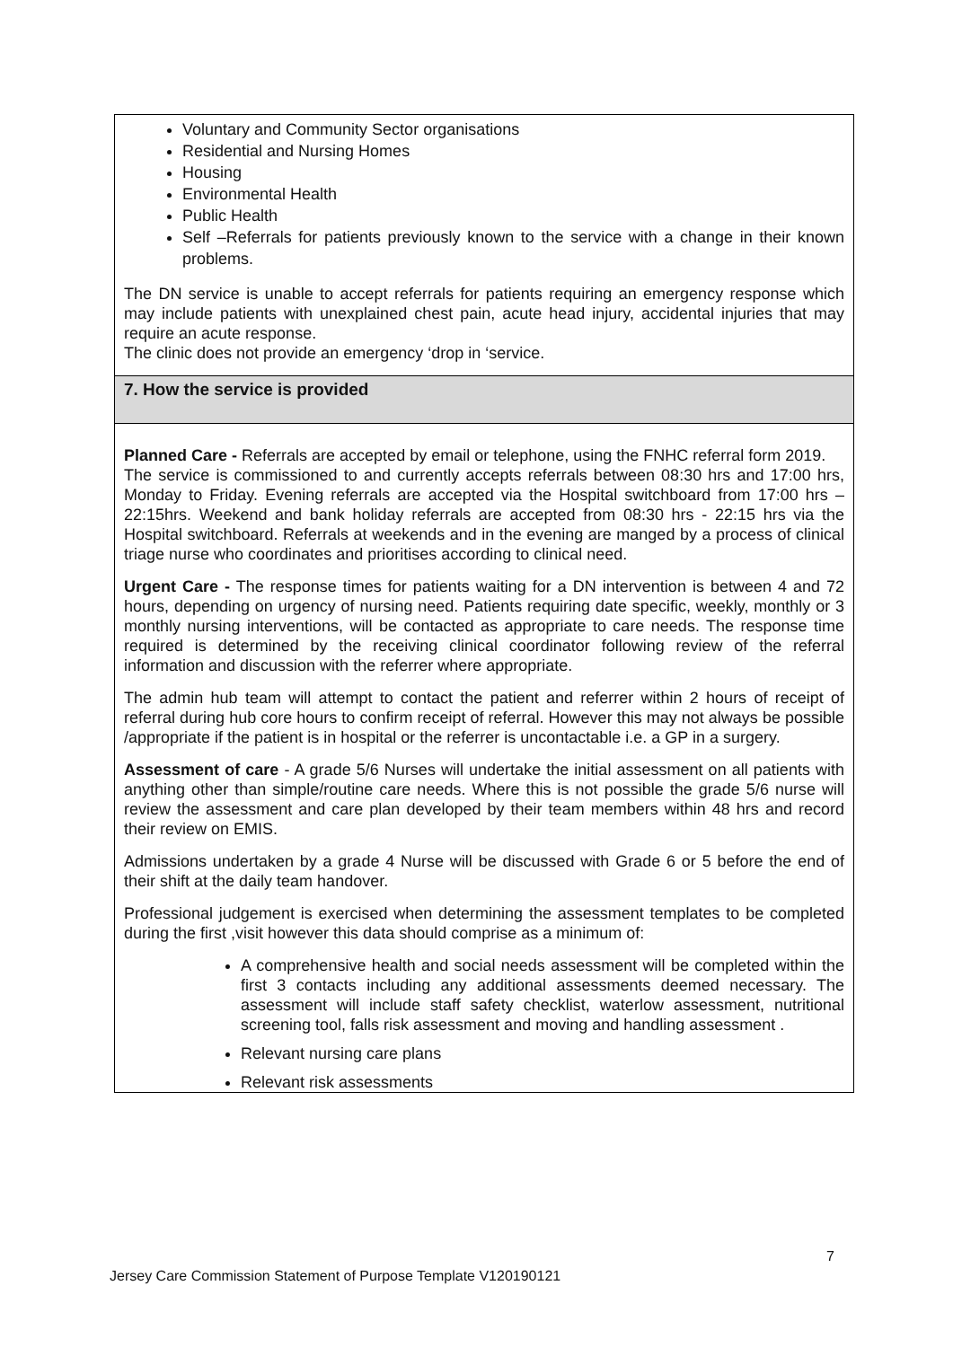Voluntary and Community Sector organisations
Residential and Nursing Homes
Housing
Environmental Health
Public Health
Self –Referrals for patients previously known to the service with a change in their known problems.
The DN service is unable to accept referrals for patients requiring an emergency response which may include patients with unexplained chest pain, acute head injury, accidental injuries that may require an acute response.
The clinic does not provide an emergency ‘drop in ‘service.
7. How the service is provided
Planned Care - Referrals are accepted by email or telephone, using the FNHC referral form 2019.
The service is commissioned to and currently accepts referrals between 08:30 hrs and 17:00 hrs, Monday to Friday. Evening referrals are accepted via the Hospital switchboard from 17:00 hrs – 22:15hrs. Weekend and bank holiday referrals are accepted from 08:30 hrs - 22:15 hrs via the Hospital switchboard. Referrals at weekends and in the evening are manged by a process of clinical triage nurse who coordinates and prioritises according to clinical need.
Urgent Care - The response times for patients waiting for a DN intervention is between 4 and 72 hours, depending on urgency of nursing need. Patients requiring date specific, weekly, monthly or 3 monthly nursing interventions, will be contacted as appropriate to care needs. The response time required is determined by the receiving clinical coordinator following review of the referral information and discussion with the referrer where appropriate.
The admin hub team will attempt to contact the patient and referrer within 2 hours of receipt of referral during hub core hours to confirm receipt of referral. However this may not always be possible /appropriate if the patient is in hospital or the referrer is uncontactable i.e. a GP in a surgery.
Assessment of care - A grade 5/6 Nurses will undertake the initial assessment on all patients with anything other than simple/routine care needs. Where this is not possible the grade 5/6 nurse will review the assessment and care plan developed by their team members within 48 hrs and record their review on EMIS.
Admissions undertaken by a grade 4 Nurse will be discussed with Grade 6 or 5 before the end of their shift at the daily team handover.
Professional judgement is exercised when determining the assessment templates to be completed during the first ,visit however this data should comprise as a minimum of:
A comprehensive health and social needs assessment will be completed within the first 3 contacts including any additional assessments deemed necessary. The assessment will include staff safety checklist, waterlow assessment, nutritional screening tool, falls risk assessment and moving and handling assessment .
Relevant nursing care plans
Relevant risk assessments
7
Jersey Care Commission Statement of Purpose Template V120190121